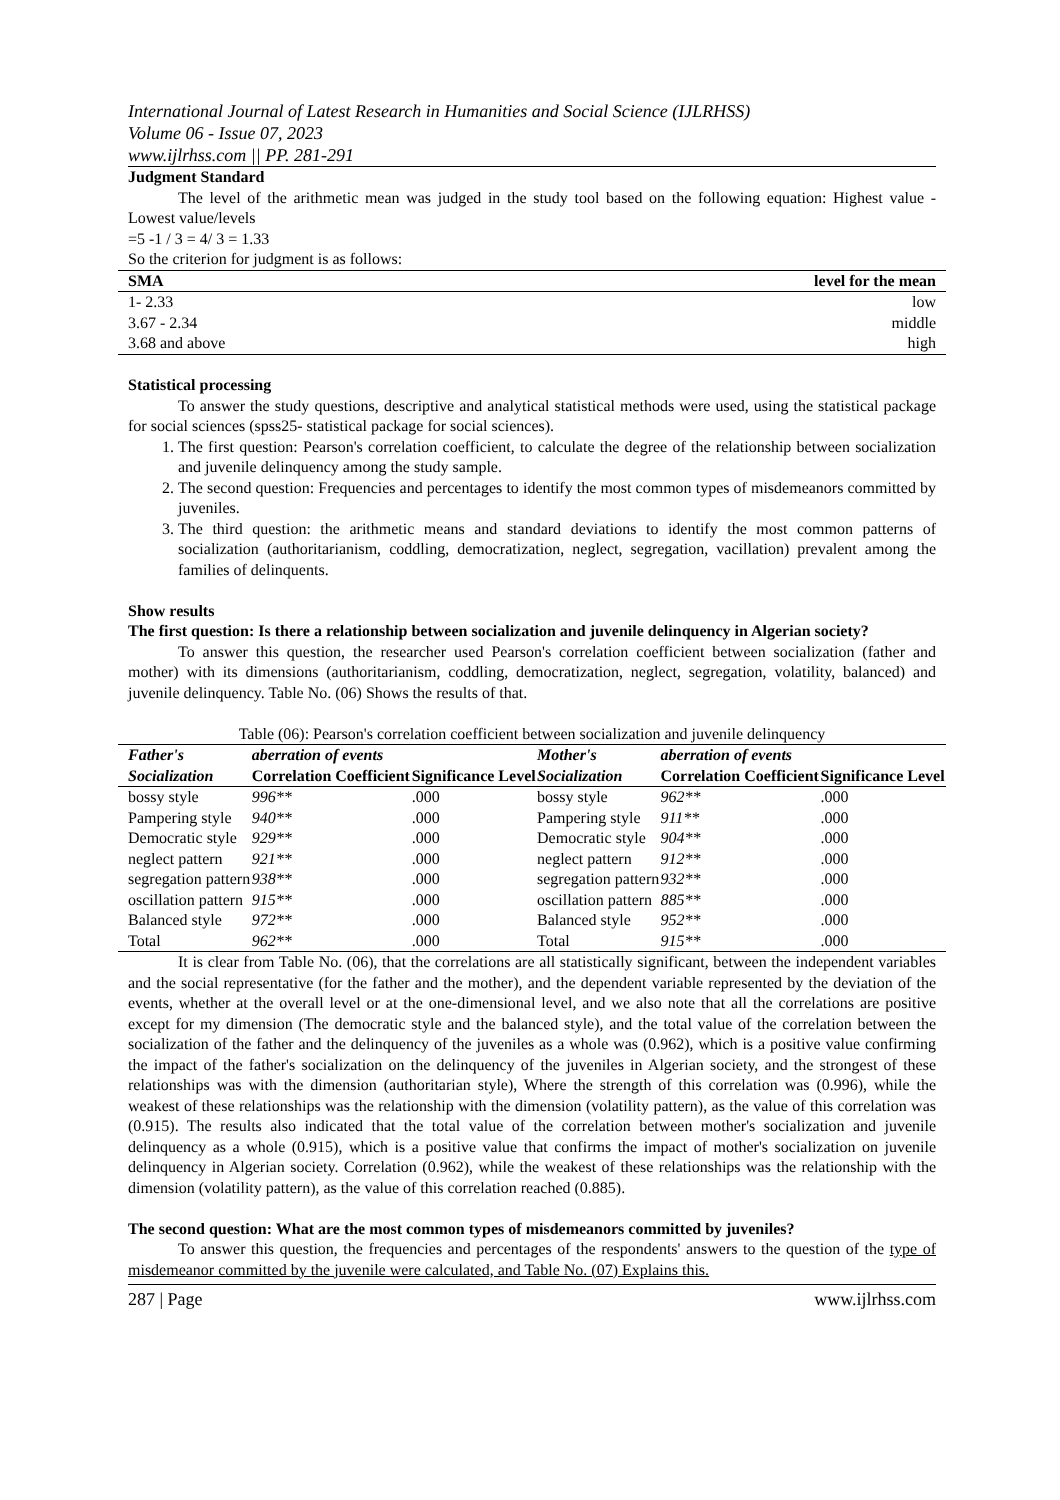International Journal of Latest Research in Humanities and Social Science (IJLRHSS)
Volume 06 - Issue 07, 2023
www.ijlrhss.com || PP. 281-291
Judgment Standard
The level of the arithmetic mean was judged in the study tool based on the following equation: Highest value - Lowest value/levels
=5 -1 / 3 = 4/ 3 = 1.33
So the criterion for judgment is as follows:
| SMA | level for the mean |
| --- | --- |
| 1- 2.33 | low |
| 3.67 - 2.34 | middle |
| 3.68 and above | high |
Statistical processing
To answer the study questions, descriptive and analytical statistical methods were used, using the statistical package for social sciences (spss25- statistical package for social sciences).
1. The first question: Pearson's correlation coefficient, to calculate the degree of the relationship between socialization and juvenile delinquency among the study sample.
2. The second question: Frequencies and percentages to identify the most common types of misdemeanors committed by juveniles.
3. The third question: the arithmetic means and standard deviations to identify the most common patterns of socialization (authoritarianism, coddling, democratization, neglect, segregation, vacillation) prevalent among the families of delinquents.
Show results
The first question: Is there a relationship between socialization and juvenile delinquency in Algerian society?
To answer this question, the researcher used Pearson's correlation coefficient between socialization (father and mother) with its dimensions (authoritarianism, coddling, democratization, neglect, segregation, volatility, balanced) and juvenile delinquency. Table No. (06) Shows the results of that.
Table (06): Pearson's correlation coefficient between socialization and juvenile delinquency
| Father's Socialization | aberration of events | | Mother's Socialization | aberration of events | |
| --- | --- | --- | --- | --- | --- |
| | Correlation Coefficient | Significance Level | | Correlation Coefficient | Significance Level |
| bossy style | 996** | .000 | bossy style | 962** | .000 |
| Pampering style | 940** | .000 | Pampering style | 911** | .000 |
| Democratic style | 929** | .000 | Democratic style | 904** | .000 |
| neglect pattern | 921** | .000 | neglect pattern | 912** | .000 |
| segregation pattern | 938** | .000 | segregation pattern | 932** | .000 |
| oscillation pattern | 915** | .000 | oscillation pattern | 885** | .000 |
| Balanced style | 972** | .000 | Balanced style | 952** | .000 |
| Total | 962** | .000 | Total | 915** | .000 |
It is clear from Table No. (06), that the correlations are all statistically significant, between the independent variables and the social representative (for the father and the mother), and the dependent variable represented by the deviation of the events, whether at the overall level or at the one-dimensional level, and we also note that all the correlations are positive except for my dimension (The democratic style and the balanced style), and the total value of the correlation between the socialization of the father and the delinquency of the juveniles as a whole was (0.962), which is a positive value confirming the impact of the father's socialization on the delinquency of the juveniles in Algerian society, and the strongest of these relationships was with the dimension (authoritarian style), Where the strength of this correlation was (0.996), while the weakest of these relationships was the relationship with the dimension (volatility pattern), as the value of this correlation was (0.915). The results also indicated that the total value of the correlation between mother's socialization and juvenile delinquency as a whole (0.915), which is a positive value that confirms the impact of mother's socialization on juvenile delinquency in Algerian society. Correlation (0.962), while the weakest of these relationships was the relationship with the dimension (volatility pattern), as the value of this correlation reached (0.885).
The second question: What are the most common types of misdemeanors committed by juveniles?
To answer this question, the frequencies and percentages of the respondents' answers to the question of the type of misdemeanor committed by the juvenile were calculated, and Table No. (07) Explains this.
287 | Page www.ijlrhss.com